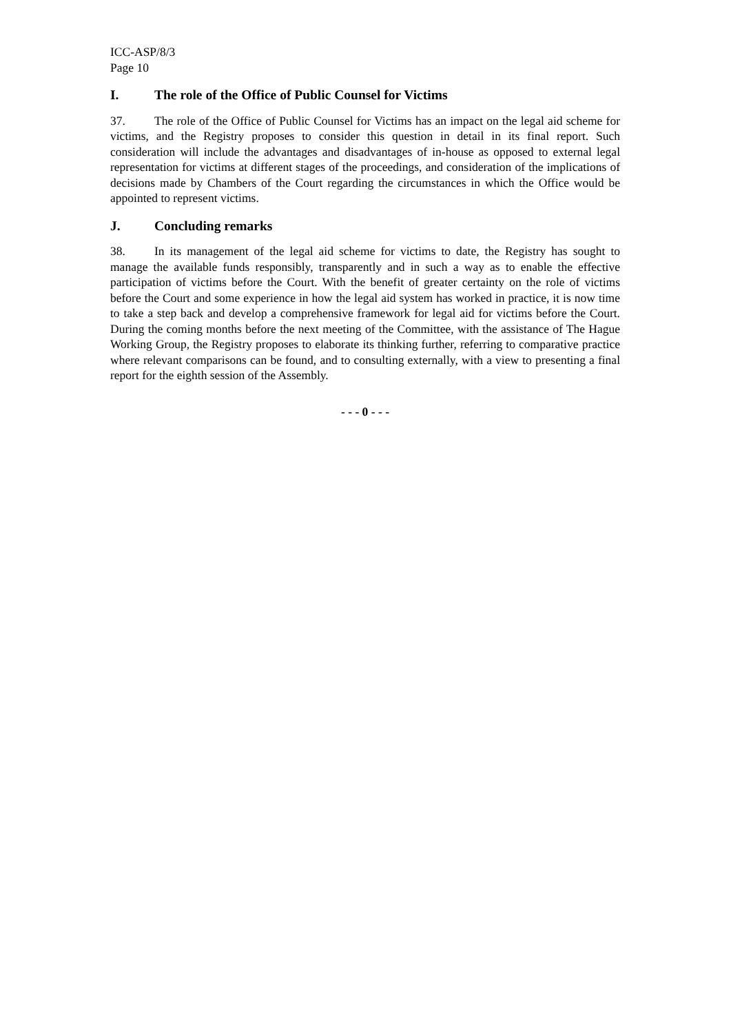ICC-ASP/8/3
Page 10
I. The role of the Office of Public Counsel for Victims
37. The role of the Office of Public Counsel for Victims has an impact on the legal aid scheme for victims, and the Registry proposes to consider this question in detail in its final report. Such consideration will include the advantages and disadvantages of in-house as opposed to external legal representation for victims at different stages of the proceedings, and consideration of the implications of decisions made by Chambers of the Court regarding the circumstances in which the Office would be appointed to represent victims.
J. Concluding remarks
38. In its management of the legal aid scheme for victims to date, the Registry has sought to manage the available funds responsibly, transparently and in such a way as to enable the effective participation of victims before the Court. With the benefit of greater certainty on the role of victims before the Court and some experience in how the legal aid system has worked in practice, it is now time to take a step back and develop a comprehensive framework for legal aid for victims before the Court. During the coming months before the next meeting of the Committee, with the assistance of The Hague Working Group, the Registry proposes to elaborate its thinking further, referring to comparative practice where relevant comparisons can be found, and to consulting externally, with a view to presenting a final report for the eighth session of the Assembly.
- - - 0 - - -